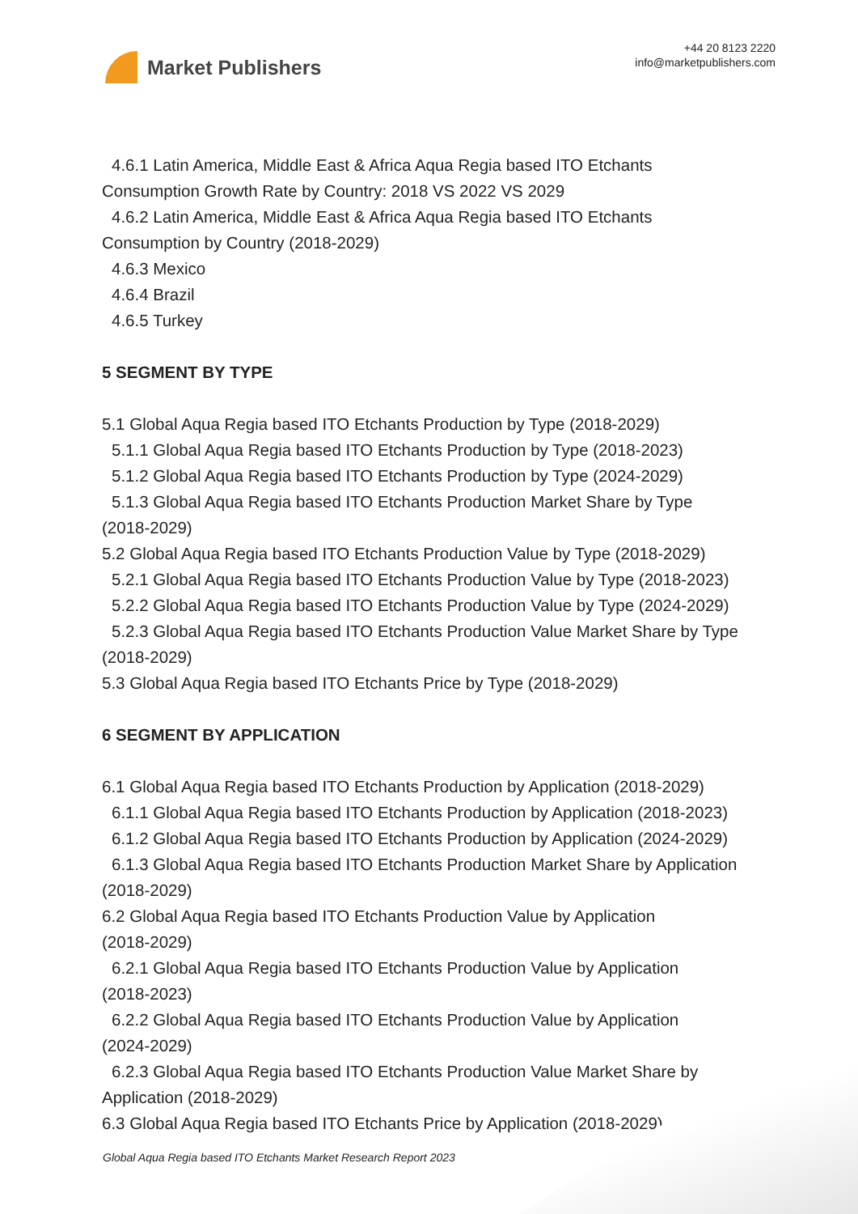Market Publishers
+44 20 8123 2220
info@marketpublishers.com
4.6.1 Latin America, Middle East & Africa Aqua Regia based ITO Etchants
Consumption Growth Rate by Country: 2018 VS 2022 VS 2029
4.6.2 Latin America, Middle East & Africa Aqua Regia based ITO Etchants
Consumption by Country (2018-2029)
4.6.3 Mexico
4.6.4 Brazil
4.6.5 Turkey
5 SEGMENT BY TYPE
5.1 Global Aqua Regia based ITO Etchants Production by Type (2018-2029)
5.1.1 Global Aqua Regia based ITO Etchants Production by Type (2018-2023)
5.1.2 Global Aqua Regia based ITO Etchants Production by Type (2024-2029)
5.1.3 Global Aqua Regia based ITO Etchants Production Market Share by Type
(2018-2029)
5.2 Global Aqua Regia based ITO Etchants Production Value by Type (2018-2029)
5.2.1 Global Aqua Regia based ITO Etchants Production Value by Type (2018-2023)
5.2.2 Global Aqua Regia based ITO Etchants Production Value by Type (2024-2029)
5.2.3 Global Aqua Regia based ITO Etchants Production Value Market Share by Type
(2018-2029)
5.3 Global Aqua Regia based ITO Etchants Price by Type (2018-2029)
6 SEGMENT BY APPLICATION
6.1 Global Aqua Regia based ITO Etchants Production by Application (2018-2029)
6.1.1 Global Aqua Regia based ITO Etchants Production by Application (2018-2023)
6.1.2 Global Aqua Regia based ITO Etchants Production by Application (2024-2029)
6.1.3 Global Aqua Regia based ITO Etchants Production Market Share by Application
(2018-2029)
6.2 Global Aqua Regia based ITO Etchants Production Value by Application
(2018-2029)
6.2.1 Global Aqua Regia based ITO Etchants Production Value by Application
(2018-2023)
6.2.2 Global Aqua Regia based ITO Etchants Production Value by Application
(2024-2029)
6.2.3 Global Aqua Regia based ITO Etchants Production Value Market Share by
Application (2018-2029)
6.3 Global Aqua Regia based ITO Etchants Price by Application (2018-2029)
Global Aqua Regia based ITO Etchants Market Research Report 2023